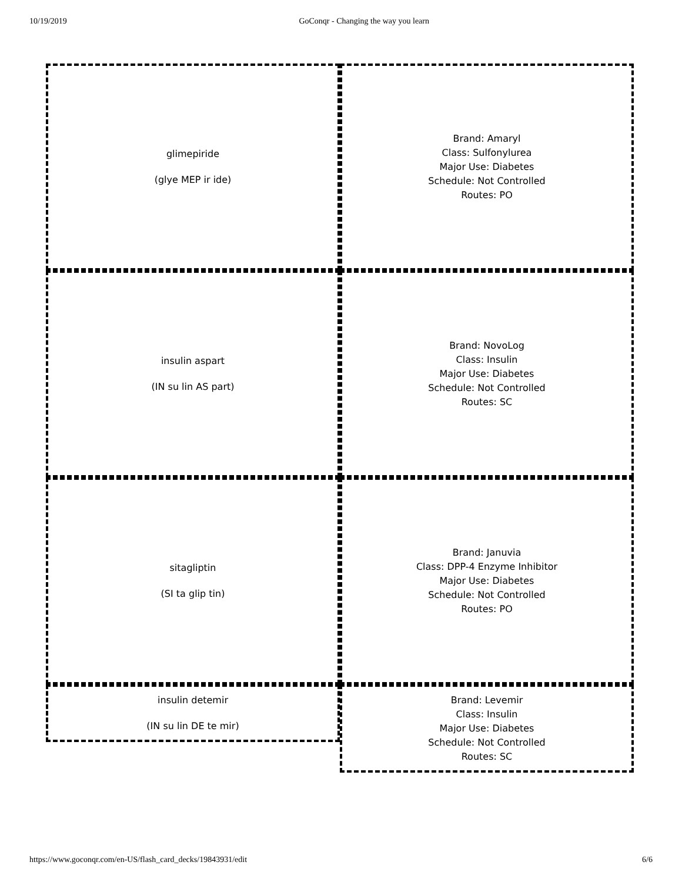10/19/2019 GoConqr - Changing the way you learn
glimepiride
(glye MEP ir ide)
Brand: Amaryl
Class: Sulfonylurea
Major Use: Diabetes
Schedule: Not Controlled
Routes: PO
insulin aspart
(IN su lin AS part)
Brand: NovoLog
Class: Insulin
Major Use: Diabetes
Schedule: Not Controlled
Routes: SC
sitagliptin
(SI ta glip tin)
Brand: Januvia
Class: DPP-4 Enzyme Inhibitor
Major Use: Diabetes
Schedule: Not Controlled
Routes: PO
insulin detemir
(IN su lin DE te mir)
Brand: Levemir
Class: Insulin
Major Use: Diabetes
Schedule: Not Controlled
Routes: SC
https://www.goconqr.com/en-US/flash_card_decks/19843931/edit 6/6